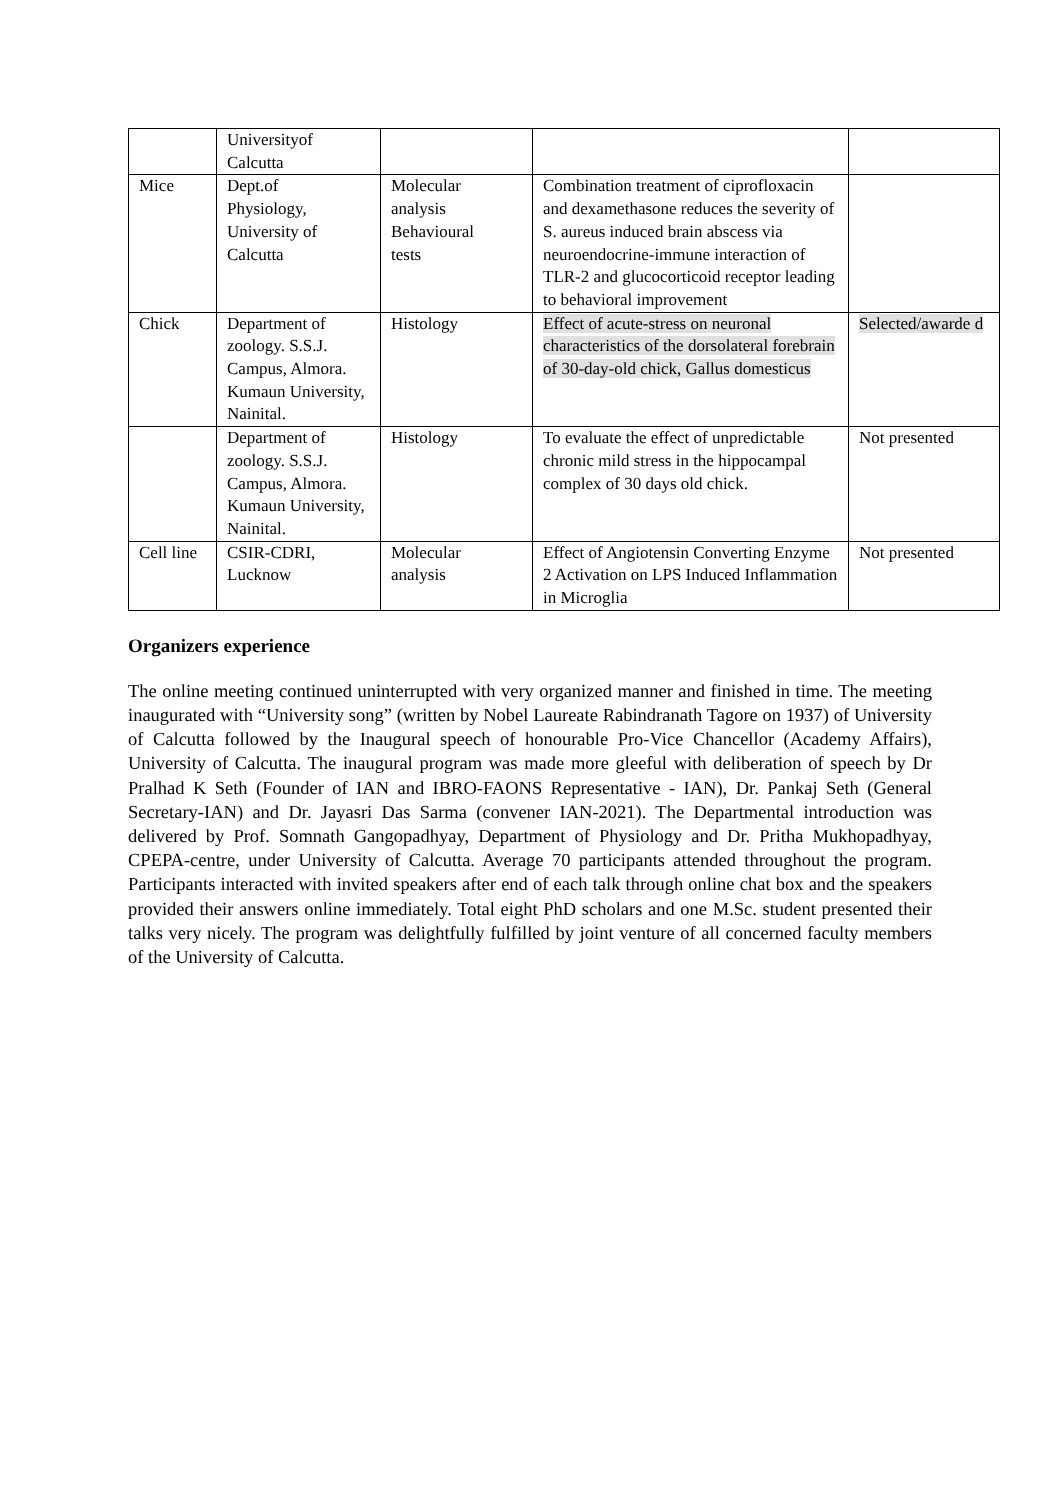| | Universityof Calcutta | | | |
| Mice | Dept.of Physiology, University of Calcutta | Molecular analysis Behavioural tests | Combination treatment of ciprofloxacin and dexamethasone reduces the severity of S. aureus induced brain abscess via neuroendocrine-immune interaction of TLR-2 and glucocorticoid receptor leading to behavioral improvement | |
| Chick | Department of zoology. S.S.J. Campus, Almora. Kumaun University, Nainital. | Histology | Effect of acute-stress on neuronal characteristics of the dorsolateral forebrain of 30-day-old chick, Gallus domesticus | Selected/awarde d |
| | Department of zoology. S.S.J. Campus, Almora. Kumaun University, Nainital. | Histology | To evaluate the effect of unpredictable chronic mild stress in the hippocampal complex of 30 days old chick. | Not presented |
| Cell line | CSIR-CDRI, Lucknow | Molecular analysis | Effect of Angiotensin Converting Enzyme 2 Activation on LPS Induced Inflammation in Microglia | Not presented |
Organizers experience
The online meeting continued uninterrupted with very organized manner and finished in time. The meeting inaugurated with “University song” (written by Nobel Laureate Rabindranath Tagore on 1937) of University of Calcutta followed by the Inaugural speech of honourable Pro-Vice Chancellor (Academy Affairs), University of Calcutta. The inaugural program was made more gleeful with deliberation of speech by Dr Pralhad K Seth (Founder of IAN and IBRO-FAONS Representative - IAN), Dr. Pankaj Seth (General Secretary-IAN) and Dr. Jayasri Das Sarma (convener IAN-2021). The Departmental introduction was delivered by Prof. Somnath Gangopadhyay, Department of Physiology and Dr. Pritha Mukhopadhyay, CPEPA-centre, under University of Calcutta. Average 70 participants attended throughout the program. Participants interacted with invited speakers after end of each talk through online chat box and the speakers provided their answers online immediately. Total eight PhD scholars and one M.Sc. student presented their talks very nicely. The program was delightfully fulfilled by joint venture of all concerned faculty members of the University of Calcutta.